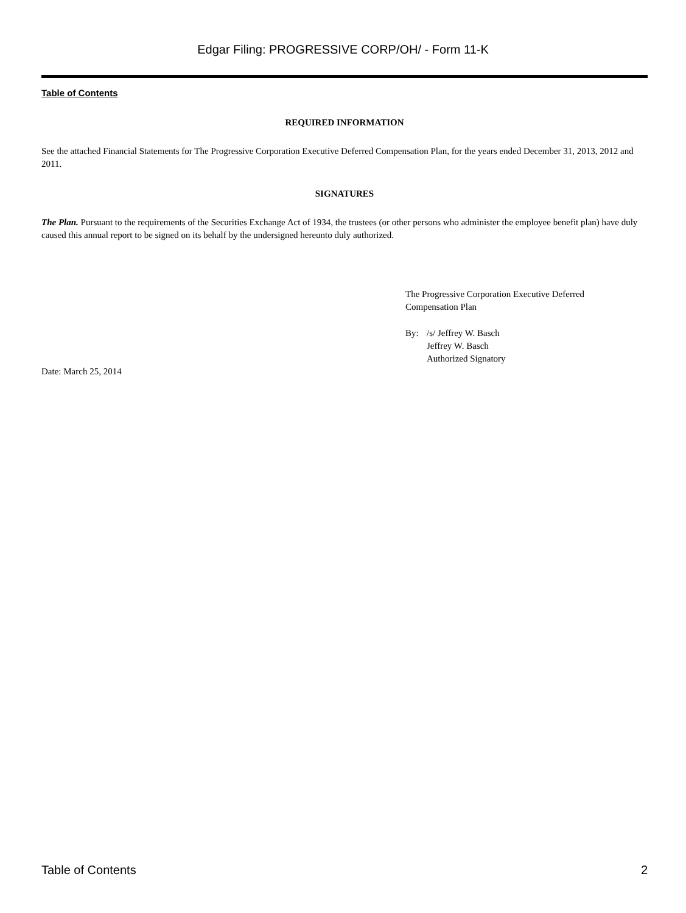Edgar Filing: PROGRESSIVE CORP/OH/ - Form 11-K
Table of Contents
REQUIRED INFORMATION
See the attached Financial Statements for The Progressive Corporation Executive Deferred Compensation Plan, for the years ended December 31, 2013, 2012 and 2011.
SIGNATURES
The Plan. Pursuant to the requirements of the Securities Exchange Act of 1934, the trustees (or other persons who administer the employee benefit plan) have duly caused this annual report to be signed on its behalf by the undersigned hereunto duly authorized.
The Progressive Corporation Executive Deferred
Compensation Plan
By: /s/ Jeffrey W. Basch
Jeffrey W. Basch
Authorized Signatory
Date: March 25, 2014
Table of Contents 2